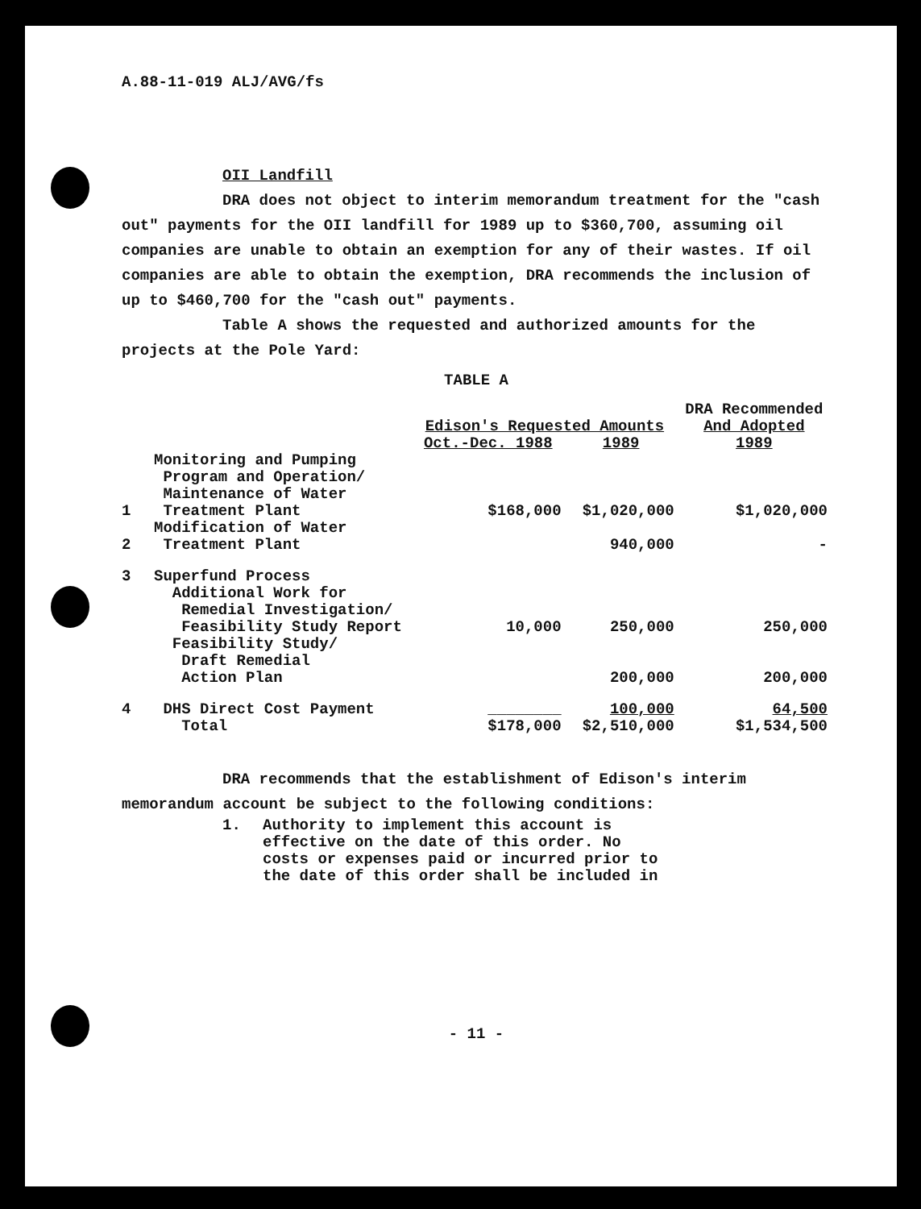A.88-11-019 ALJ/AVG/fs
OII Landfill
DRA does not object to interim memorandum treatment for the "cash out" payments for the OII landfill for 1989 up to $360,700, assuming oil companies are unable to obtain an exemption for any of their wastes. If oil companies are able to obtain the exemption, DRA recommends the inclusion of up to $460,700 for the "cash out" payments.
Table A shows the requested and authorized amounts for the projects at the Pole Yard:
TABLE A
| | | Edison's Requested Amounts | | DRA Recommended And Adopted |
| --- | --- | --- | --- | --- |
| | | Oct.-Dec. 1988 | 1989 | 1989 |
| 1 | Monitoring and Pumping Program and Operation/ Maintenance of Water Treatment Plant | $168,000 | $1,020,000 | $1,020,000 |
| 2 | Modification of Water Treatment Plant | | 940,000 | - |
| 3 | Superfund Process | | | |
| | Additional Work for Remedial Investigation/ Feasibility Study Report | 10,000 | 250,000 | 250,000 |
| | Feasibility Study/ Draft Remedial Action Plan | | 200,000 | 200,000 |
| 4 | DHS Direct Cost Payment | ________ | 100,000 | 64,500 |
| | Total | $178,000 | $2,510,000 | $1,534,500 |
DRA recommends that the establishment of Edison's interim memorandum account be subject to the following conditions:
1. Authority to implement this account is
effective on the date of this order. No
costs or expenses paid or incurred prior to
the date of this order shall be included in
- 11 -